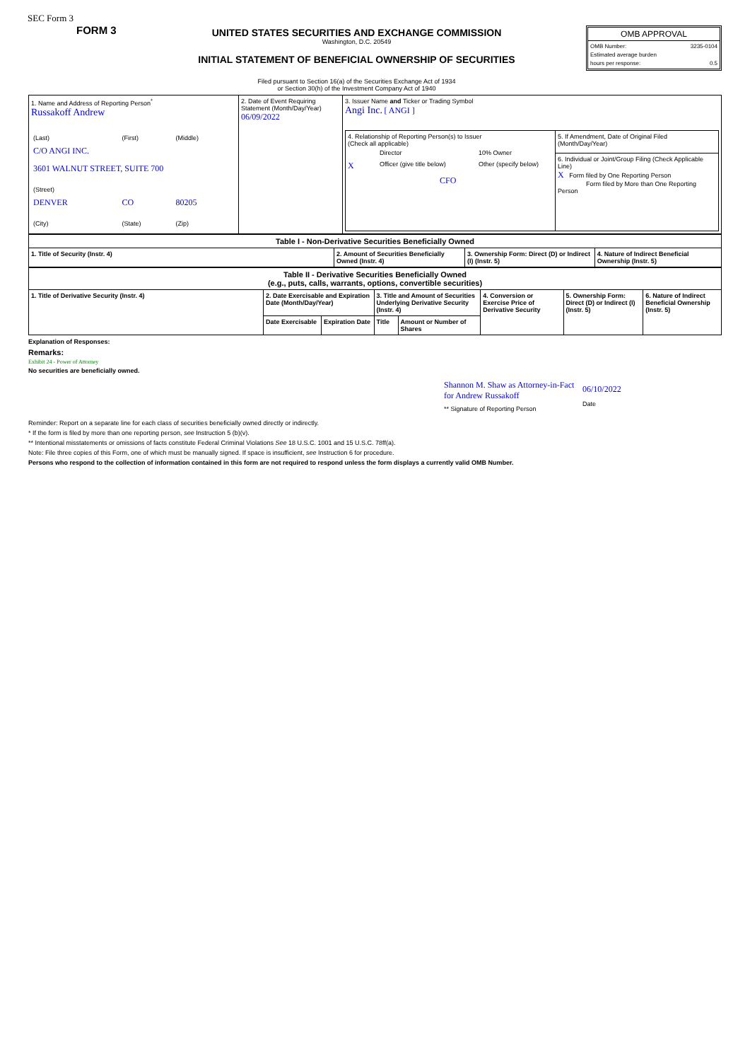SEC Form 3
FORM 3
UNITED STATES SECURITIES AND EXCHANGE COMMISSION
Washington, D.C. 20549
INITIAL STATEMENT OF BENEFICIAL OWNERSHIP OF SECURITIES
Filed pursuant to Section 16(a) of the Securities Exchange Act of 1934
or Section 30(h) of the Investment Company Act of 1940
OMB APPROVAL
OMB Number: 3235-0104
Estimated average burden
hours per response: 0.5
| 1. Name and Address of Reporting Person<sup>*</sup> Russakoff Andrew / (Last) / (First) / (Middle) / / C/O ANGI INC. 3601 WALNUT STREET, SUITE 700 / / / / (Street) / / / / DENVER / CO / 80205 / / (City) / (State) / (Zip) / | 2. Date of Event Requiring Statement (Month/Day/Year) 06/09/2022 | 3. Issuer Name and Ticker or Trading Symbol Angi Inc. [ ANGI ] / 4. Relationship of Reporting Person(s) to Issuer (Check all applicable) Director 10% Owner X Officer (give title below) Other (specify below) CFO / 5. If Amendment, Date of Original Filed (Month/Day/Year) 6. Individual or Joint/Group Filing (Check Applicable Line) X Form filed by One Reporting Person Form filed by More than One Reporting Person / |
| Table I - Non-Derivative Securities Beneficially Owned | | | |
| --- | --- | --- | --- |
| 1. Title of Security (Instr. 4) | 2. Amount of Securities Beneficially Owned (Instr. 4) | 3. Ownership Form: Direct (D) or Indirect (I) (Instr. 5) | 4. Nature of Indirect Beneficial Ownership (Instr. 5) |
| Table II - Derivative Securities Beneficially Owned (e.g., puts, calls, warrants, options, convertible securities) | | | | | | | |
| --- | --- | --- | --- | --- | --- | --- | --- |
| 1. Title of Derivative Security (Instr. 4) | 2. Date Exercisable and Expiration Date (Month/Day/Year) | | 3. Title and Amount of Securities Underlying Derivative Security (Instr. 4) | | 4. Conversion or Exercise Price of Derivative Security | 5. Ownership Form: Direct (D) or Indirect (I) (Instr. 5) | 6. Nature of Indirect Beneficial Ownership (Instr. 5) |
| | Date Exercisable | Expiration Date | Title | Amount or Number of Shares | | | |
Explanation of Responses:
Remarks:
Exhibit 24 - Power of Attorney
No securities are beneficially owned.
Shannon M. Shaw as Attorney-in-Fact for Andrew Russakoff
** Signature of Reporting Person
06/10/2022
Date
Reminder: Report on a separate line for each class of securities beneficially owned directly or indirectly.
* If the form is filed by more than one reporting person, see Instruction 5 (b)(v).
** Intentional misstatements or omissions of facts constitute Federal Criminal Violations See 18 U.S.C. 1001 and 15 U.S.C. 78ff(a).
Note: File three copies of this Form, one of which must be manually signed. If space is insufficient, see Instruction 6 for procedure.
Persons who respond to the collection of information contained in this form are not required to respond unless the form displays a currently valid OMB Number.